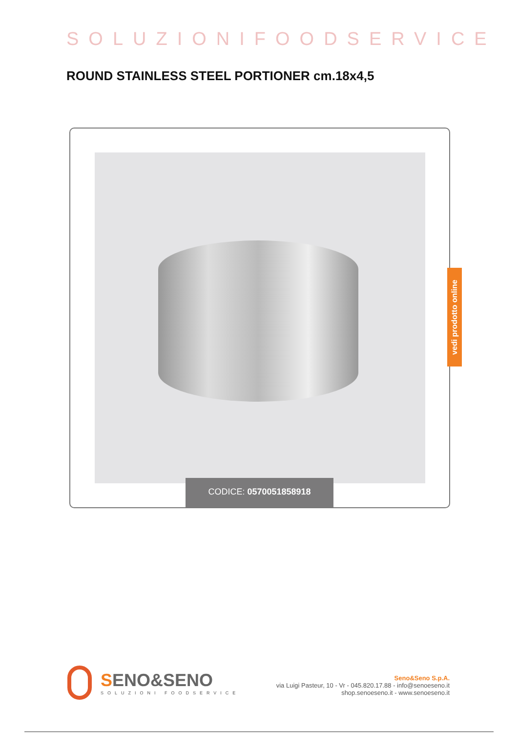SOLUZIONIFOODSERVICE
ROUND STAINLESS STEEL PORTIONER cm.18x4,5
CODICE: 0570051858918
vedi prodotto online
SENO&SENO
SOLUZIONI FOODSERVICE
Seno&Seno S.p.A.
via Luigi Pasteur, 10 - Vr - 045.820.17.88 - info@senoeseno.it
shop.senoeseno.it - www.senoeseno.it